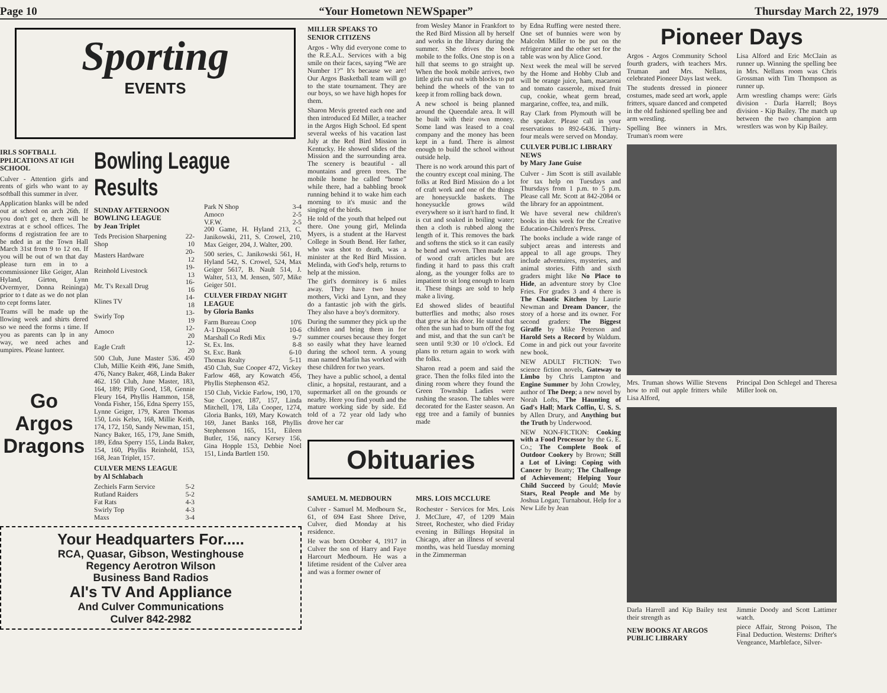Page 10 “Your Hometown NEWSpaper” Thursday March 22, 1979
Sporting
EVENTS
IRLS SOFTBALL PPLICATIONS AT IGH SCHOOL
Culver - Attention girls and rents of girls who want to ay softball this summer in ılver.
Application blanks will be nded out at school on arch 26th. If you don't get e, there will be extras at e school offices. The forms d registration fee are to be nded in at the Town Hall March 31st from 9 to 12 on. If you will be out of wn that day please turn em in to a commissioner Iike Geiger, Alan Hyland, Girton, Lynn Overmyer, Donna Reininga) prior to t date as we do not plan to cept forms later.
Teams will be made up the llowing week and shirts dered so we need the forms ı time. If you as parents can lp in any way, we need aches and umpires. Please lunteer.
Go
Argos
Dragons
Bowling League Results
SUNDAY AFTERNOON BOWLING LEAGUE
by Jean Triplet
| Teds Precision Sharpening Shop | 22-10 |
| Masters Hardware | 20-12 |
| Reinhold Livestock | 19-13 |
| Mr. T's Rexall Drug | 16-16 |
| Klines TV | 14-18 |
| Swirly Top | 13-19 |
| Amoco | 12-20 |
| Eagle Craft | 12-20 |
500 Club, June Master 536. 450 Club, Millie Keith 496, Jane Smith, 476, Nancy Baker, 468, Linda Baker 462. 150 Club, June Master, 183, 164, 189; PIlly Good, 158, Gennie Fleury 164, Phyllis Hammon, 158, Vonda Fisher, 156, Edna Sperry 155, Lynne Geiger, 179, Karen Thomas 150, Lois Kelso, 168, Millie Keith, 174, 172, 150, Sandy Newman, 151, Nancy Baker, 165, 179, Jane Smith, 189, Edna Sperry 155, Linda Baker, 154, 160, Phyllis Reinhold, 153, 168, Jean Triplet, 157.
CULVER MENS LEAGUE
by Al Schlabach
| Zechiels Farm Service | 5-2 |
| Rutland Raiders | 5-2 |
| Fat Rats | 4-3 |
| Swirly Top | 4-3 |
| Maxs | 3-4 |
| Park N Shop | 3-4 |
| Amoco | 2-5 |
| V.F.W. | 2-5 |
200 Game, H. Hyland 213, C. Janikowski, 211, S. Crowel, 210, Max Geiger, 204, J. Walter, 200.
500 series, C. Janikowski 561, H. Hyland 542, S. Crowel, 524, Max Geiger 5617, B. Nault 514, J. Walter, 513, M. Jensen, 507, Mike Geiger 501.
CULVER FIRDAY NIGHT LEAGUE
by Gloria Banks
| Farm Bureau Coop | 10'6 |
| A-1 Disposal | 10-6 |
| Marshall Co Redi Mix | 9-7 |
| St. Ex. Ins. | 8-8 |
| St. Exc. Bank | 6-10 |
| Thomas Realty | 5-11 |
450 Club, Sue Cooper 472, Vickey Farlow 468, ary Kowatch 456, Phyllis Stephenson 452.
150 Club, Vickie Farlow, 190, 170, Sue Cooper, 187, 157, Linda Mitchell, 178, Lila Cooper, 1274, Gloria Banks, 169, Mary Kowatch 169, Janet Banks 168, Phyllis Stephenson 165, 151, Eileen Butler, 156, nancy Kersey 156, Gina Hopple 153, Debbie Noel 151, Linda Bartlett 150.
Your Headquarters For.....
RCA, Quasar, Gibson, Westinghouse
Regency Aerotron Wilson
Business Band Radios
Al's TV And Appliance
And Culver Communications
Culver 842-2982
MILLER SPEAKS TO SENIOR CITIZENS
Argos - Why did everyone come to the R.E.A.L. Services with a big smile on their faces, saying “We are Number 1?” It's because we are! Our Argos Basketball team will go to the state tournament. They are our boys, so we have high hopes for them.
Sharon Mevis greeted each one and then introduced Ed Miller, a teacher in the Argos High School. Ed spent several weeks of his vacation last July at the Red Bird Mission in Kentucky. He showed slides of the Mission and the surrounding area. The scenery is beautiful - all mountains and green trees. The mobile home he called “home” while there, had a babbling brook running behind it to wake him each morning to it's music and the singing of the birds.
He told of the youth that helped out there. One young girl, Melinda Myers, is a student at the Harvest College in South Bend. Her father, who was shot to death, was a minister at the Red Bird Mission. Melinda, with God's help, returns to help at the mission.
The girl's dormitory is 6 miles away. They have two house mothers, Vicki and Lynn, and they do a fantastic job with the girls. They also have a boy's dormitory.
During the summer they pick up the children and bring them in for summer courses because they forget so easily what they have learned during the school term. A young man named Marlin has worked with these children for two years.
They have a public school, a dental clinic, a hopsital, restaurant, and a supermarket all on the grounds or nearby. Here you find youth and the mature working side by side. Ed told of a 72 year old lady who drove her car
from Wesley Manor in Frankfort to the Red Bird Mission all by herself and works in the library during the summer. She drives the book mobile to the folks. One stop is on a hill that seems to go straight up. When the book mobile arrives, two little girls run out with blocks to put behind the wheels of the van to keep it from rolling back down.
A new school is being planned around the Queendale area. It will be built with their own money. Some land was leased to a coal company and the money has been kept in a fund. There is almost enough to build the school without outside help.
There is no work around this part of the country except coal mining. The folks at Red Bird Mission do a lot of craft work and one of the things are honeysuckle baskets. The honeysuckle grows wild everywhere so it isn't hard to find. It is cut and soaked in boiling water; then a cloth is rubbed along the length of it. This removes the bark and softens the stick so it can easily be bend and woven. Then made lots of wood craft articles but are finding it hard to pass this craft along, as the younger folks are to impatient to sit long enough to learn it. These things are sold to help make a living.
Ed showed slides of beautiful butterflies and moths; also roses that grew at his door. He stated that often the sun had to burn off the fog and mist, and that the sun can't be seen until 9:30 or 10 o'clock. Ed plans to return again to work with the folks.
Sharon read a poem and said the grace. Then the folks filed into the dining room where they found the Green Township Ladies were rushing the season. The tables were decorated for the Easter season. An egg tree and a family of bunnies made
Obituaries
SAMUEL M. MEDBOURN
Culver - Samuel M. Medbourn Sr., 61, of 694 East Shore Drive, Culver, died Monday at his residence.
He was born October 4, 1917 in Culver the son of Harry and Faye Harcourt Medbourn. He was a lifetime resident of the Culver area and was a former owner of
MRS. LOIS MCCLURE
Rochester - Services for Mrs. Lois J. McClure, 47, of 1209 Main Street, Rochester, who died Friday evening in Billings Hopsital in Chicago, after an illness of several months, was held Tuesday morning in the Zimmerman
by Edna Ruffing were nested there. One set of bunnies were won by Malcolm Miller to be put on the refrigerator and the other set for the table was won by Alice Good.
Next week the meal will be served by the Home and Hobby Club and will be orange juice, ham, macaroni and tomato casserole, mixed fruit cup, cookie, wheat germ bread, margarine, coffee, tea, and milk.
Ray Clark from Plymouth will be the speaker. Please call in your reservations to 892-6436. Thirty-four meals were served on Monday.
CULVER PUBLIC LIBRARY NEWS
by Mary Jane Guise
Culver - Jim Scott is still available for tax help on Tuesdays and Thursdays from 1 p.m. to 5 p.m. Please call Mr. Scott at 842-2084 or the library for an appointment.
We have several new children's books in this week for the Creative Education-Children's Press.
The books include a wide range of subject areas and interests and appeal to all age groups. They include adventuires, mysteries, and animal stories. Fifth and sixth graders might like No Place to Hide, an adventure story by Cloe Fries. For grades 3 and 4 there is The Chaotic Kitchen by Laurie Newman and Dream Dancer, the story of a horse and its owner. For second graders: The Biggest Giraffe by Mike Peterson and Harold Sets a Record by Waldum. Come in and pick out your favorite new book.
NEW ADULT FICTION: Two science fiction novels, Gateway to Limbo by Chris Lampton and Engine Summer by John Crowley, author of The Deep; a new novel by Norah Lofts, The Haunting of Gad's Hall; Mark Coffin, U. S. S. by Allen Drury, and Anything but the Truth by Underwood.
NEW NON-FICTION: Cooking with a Food Processor by the G. E. Co.; The Complete Book of Outdoor Cookery by Brown; Still a Lot of Living: Coping with Cancer by Beatty; The Challenge of Achievement; Helping Your Child Succeed by Gould; Movie Stars, Real People and Me by Joshua Logan; Turnabout. Help for a New Life by Jean
Pioneer Days
Argos - Argos Community School fourth graders, with teachers Mrs. Truman and Mrs. Nellans, celebrated Pioneer Days last week.
The students dressed in pioneer costumes, made seed art work, apple fritters, square danced and competed in the old fashioned spelling bee and arm wrestling.
Spelling Bee winners in Mrs. Truman's room were
Lisa Alford and Eric McClain as runner up. Winning the spelling bee in Mrs. Nellans room was Chris Grossman with Tim Thompson as runner up.
Arm wrestling champs were: Girls division - Darla Harrell; Boys division - Kip Bailey. The match up between the two champion arm wrestlers was won by Kip Bailey.
Mrs. Truman shows Willie Stevens how to roll out apple fritters while Lisa Alford,
Principal Don Schlegel and Theresa Miller look on.
Darla Harrell and Kip Bailey test their strength as
Jimmie Doody and Scott Lattimer watch.
NEW BOOKS AT ARGOS PUBLIC LIBRARY
piece Affair, Strong Poison, The Final Deduction. Westerns: Drifter's Vengeance, Marbleface, Silver-